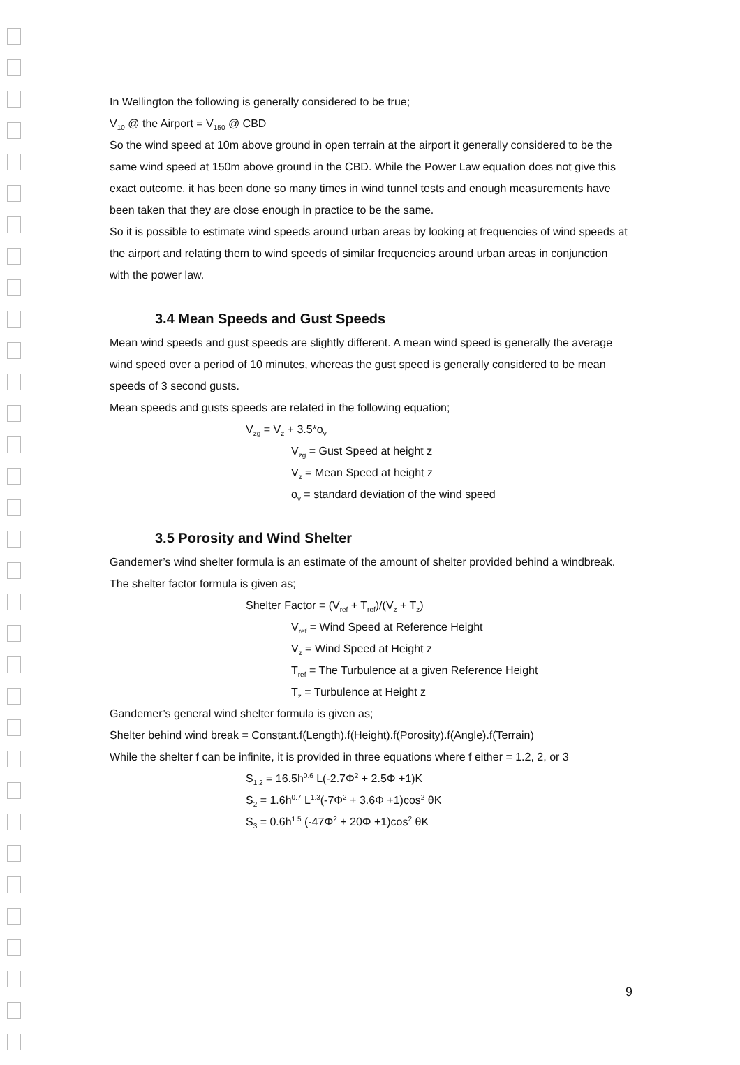In Wellington the following is generally considered to be true;
V<sub>10</sub> @ the Airport = V<sub>150</sub> @ CBD
So the wind speed at 10m above ground in open terrain at the airport it generally considered to be the same wind speed at 150m above ground in the CBD. While the Power Law equation does not give this exact outcome, it has been done so many times in wind tunnel tests and enough measurements have been taken that they are close enough in practice to be the same.
So it is possible to estimate wind speeds around urban areas by looking at frequencies of wind speeds at the airport and relating them to wind speeds of similar frequencies around urban areas in conjunction with the power law.
3.4 Mean Speeds and Gust Speeds
Mean wind speeds and gust speeds are slightly different. A mean wind speed is generally the average wind speed over a period of 10 minutes, whereas the gust speed is generally considered to be mean speeds of 3 second gusts.
Mean speeds and gusts speeds are related in the following equation;
V<sub>zg</sub> = V<sub>z</sub> + 3.5*o<sub>v</sub>
V<sub>zg</sub> = Gust Speed at height z
V<sub>z</sub> = Mean Speed at height z
o<sub>v</sub> = standard deviation of the wind speed
3.5 Porosity and Wind Shelter
Gandemer’s wind shelter formula is an estimate of the amount of shelter provided behind a windbreak.
The shelter factor formula is given as;
Shelter Factor = (V<sub>ref</sub> + T<sub>ref</sub>)/(V<sub>z</sub> + T<sub>z</sub>)
V<sub>ref</sub> = Wind Speed at Reference Height
V<sub>z</sub> = Wind Speed at Height z
T<sub>ref</sub> = The Turbulence at a given Reference Height
T<sub>z</sub> = Turbulence at Height z
Gandemer’s general wind shelter formula is given as;
Shelter behind wind break = Constant.f(Length).f(Height).f(Porosity).f(Angle).f(Terrain)
While the shelter f can be infinite, it is provided in three equations where f either = 1.2, 2, or 3
S<sub>1.2</sub> = 16.5h<sup>0.6</sup> L(-2.7Φ<sup>2</sup> + 2.5Φ +1)K
S<sub>2</sub> = 1.6h<sup>0.7</sup> L<sup>1.3</sup>(-7Φ<sup>2</sup> + 3.6Φ +1)cos<sup>2</sup> θK
S<sub>3</sub> = 0.6h<sup>1.5</sup> (-47Φ<sup>2</sup> + 20Φ +1)cos<sup>2</sup> θK
9